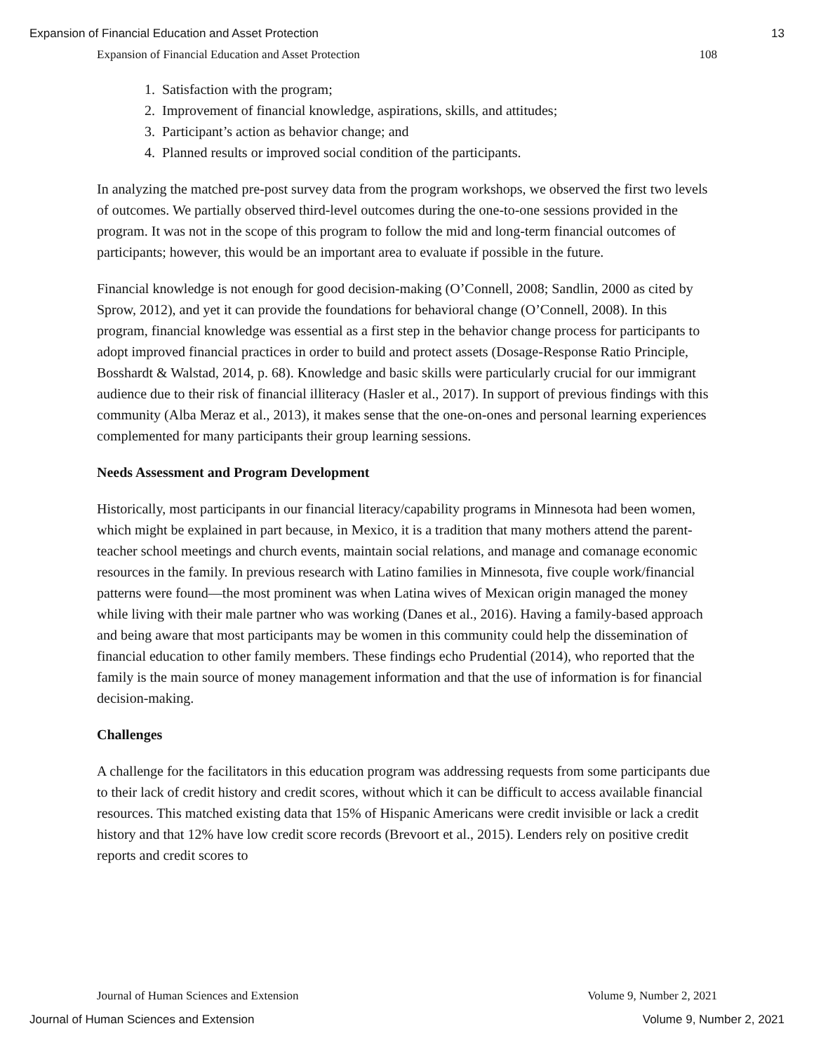Expansion of Financial Education and Asset Protection 13
Expansion of Financial Education and Asset Protection 108
1. Satisfaction with the program;
2. Improvement of financial knowledge, aspirations, skills, and attitudes;
3. Participant’s action as behavior change; and
4. Planned results or improved social condition of the participants.
In analyzing the matched pre-post survey data from the program workshops, we observed the first two levels of outcomes. We partially observed third-level outcomes during the one-to-one sessions provided in the program. It was not in the scope of this program to follow the mid and long-term financial outcomes of participants; however, this would be an important area to evaluate if possible in the future.
Financial knowledge is not enough for good decision-making (O’Connell, 2008; Sandlin, 2000 as cited by Sprow, 2012), and yet it can provide the foundations for behavioral change (O’Connell, 2008). In this program, financial knowledge was essential as a first step in the behavior change process for participants to adopt improved financial practices in order to build and protect assets (Dosage-Response Ratio Principle, Bosshardt & Walstad, 2014, p. 68). Knowledge and basic skills were particularly crucial for our immigrant audience due to their risk of financial illiteracy (Hasler et al., 2017). In support of previous findings with this community (Alba Meraz et al., 2013), it makes sense that the one-on-ones and personal learning experiences complemented for many participants their group learning sessions.
Needs Assessment and Program Development
Historically, most participants in our financial literacy/capability programs in Minnesota had been women, which might be explained in part because, in Mexico, it is a tradition that many mothers attend the parent-teacher school meetings and church events, maintain social relations, and manage and comanage economic resources in the family. In previous research with Latino families in Minnesota, five couple work/financial patterns were found—the most prominent was when Latina wives of Mexican origin managed the money while living with their male partner who was working (Danes et al., 2016). Having a family-based approach and being aware that most participants may be women in this community could help the dissemination of financial education to other family members. These findings echo Prudential (2014), who reported that the family is the main source of money management information and that the use of information is for financial decision-making.
Challenges
A challenge for the facilitators in this education program was addressing requests from some participants due to their lack of credit history and credit scores, without which it can be difficult to access available financial resources. This matched existing data that 15% of Hispanic Americans were credit invisible or lack a credit history and that 12% have low credit score records (Brevoort et al., 2015). Lenders rely on positive credit reports and credit scores to
Journal of Human Sciences and Extension Volume 9, Number 2, 2021
Journal of Human Sciences and Extension Volume 9, Number 2, 2021